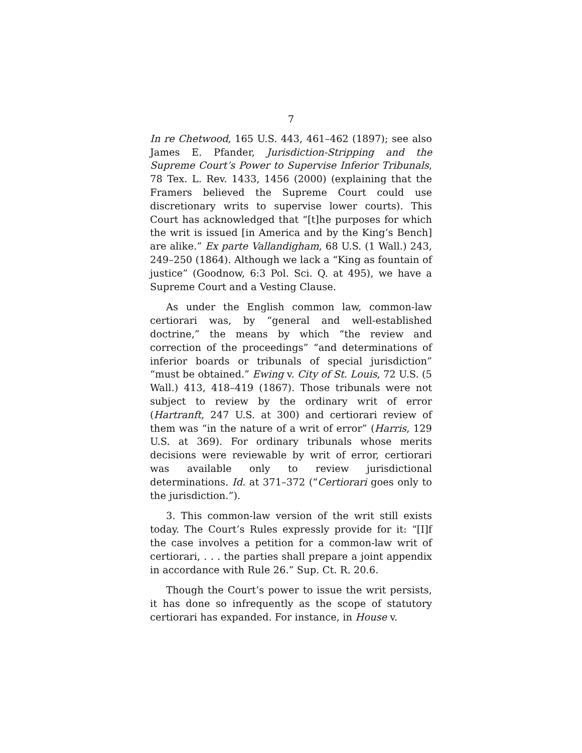7
In re Chetwood, 165 U.S. 443, 461–462 (1897); see also James E. Pfander, Jurisdiction-Stripping and the Supreme Court’s Power to Supervise Inferior Tribunals, 78 Tex. L. Rev. 1433, 1456 (2000) (explaining that the Framers believed the Supreme Court could use discretionary writs to supervise lower courts). This Court has acknowledged that “[t]he purposes for which the writ is issued [in America and by the King’s Bench] are alike.” Ex parte Vallandigham, 68 U.S. (1 Wall.) 243, 249–250 (1864). Although we lack a “King as fountain of justice” (Goodnow, 6:3 Pol. Sci. Q. at 495), we have a Supreme Court and a Vesting Clause.
As under the English common law, common-law certiorari was, by “general and well-established doctrine,” the means by which “the review and correction of the proceedings” “and determinations of inferior boards or tribunals of special jurisdiction” “must be obtained.” Ewing v. City of St. Louis, 72 U.S. (5 Wall.) 413, 418–419 (1867). Those tribunals were not subject to review by the ordinary writ of error (Hartranft, 247 U.S. at 300) and certiorari review of them was “in the nature of a writ of error” (Harris, 129 U.S. at 369). For ordinary tribunals whose merits decisions were reviewable by writ of error, certiorari was available only to review jurisdictional determinations. Id. at 371–372 (“Certiorari goes only to the jurisdiction.”).
3. This common-law version of the writ still exists today. The Court’s Rules expressly provide for it: “[I]f the case involves a petition for a common-law writ of certiorari, . . . the parties shall prepare a joint appendix in accordance with Rule 26.” Sup. Ct. R. 20.6.
Though the Court’s power to issue the writ persists, it has done so infrequently as the scope of statutory certiorari has expanded. For instance, in House v.